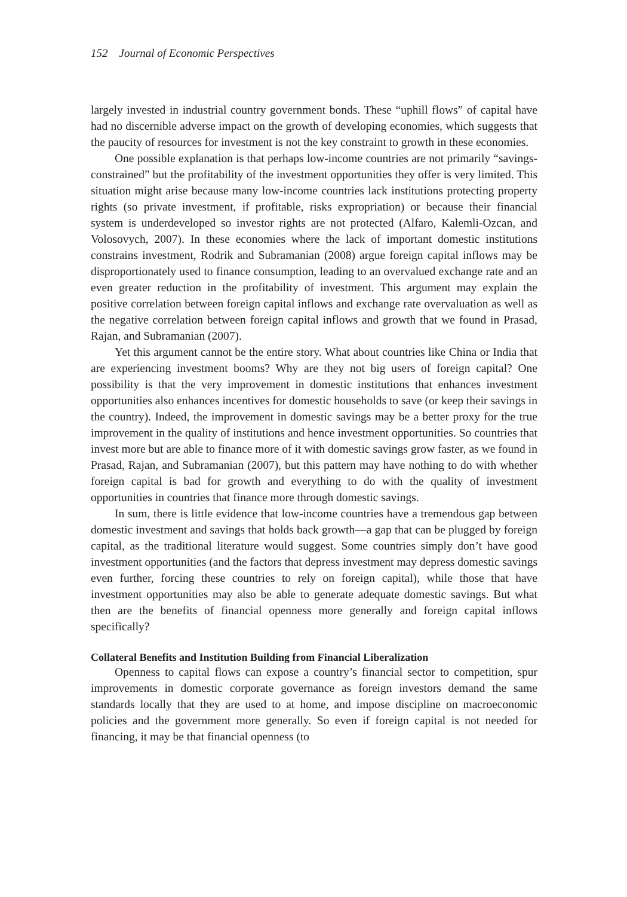152 Journal of Economic Perspectives
largely invested in industrial country government bonds. These “uphill flows” of capital have had no discernible adverse impact on the growth of developing economies, which suggests that the paucity of resources for investment is not the key constraint to growth in these economies.
One possible explanation is that perhaps low-income countries are not primarily “savings-constrained” but the profitability of the investment opportunities they offer is very limited. This situation might arise because many low-income countries lack institutions protecting property rights (so private investment, if profitable, risks expropriation) or because their financial system is underdeveloped so investor rights are not protected (Alfaro, Kalemli-Ozcan, and Volosovych, 2007). In these economies where the lack of important domestic institutions constrains investment, Rodrik and Subramanian (2008) argue foreign capital inflows may be disproportionately used to finance consumption, leading to an overvalued exchange rate and an even greater reduction in the profitability of investment. This argument may explain the positive correlation between foreign capital inflows and exchange rate overvaluation as well as the negative correlation between foreign capital inflows and growth that we found in Prasad, Rajan, and Subramanian (2007).
Yet this argument cannot be the entire story. What about countries like China or India that are experiencing investment booms? Why are they not big users of foreign capital? One possibility is that the very improvement in domestic institutions that enhances investment opportunities also enhances incentives for domestic households to save (or keep their savings in the country). Indeed, the improvement in domestic savings may be a better proxy for the true improvement in the quality of institutions and hence investment opportunities. So countries that invest more but are able to finance more of it with domestic savings grow faster, as we found in Prasad, Rajan, and Subramanian (2007), but this pattern may have nothing to do with whether foreign capital is bad for growth and everything to do with the quality of investment opportunities in countries that finance more through domestic savings.
In sum, there is little evidence that low-income countries have a tremendous gap between domestic investment and savings that holds back growth—a gap that can be plugged by foreign capital, as the traditional literature would suggest. Some countries simply don’t have good investment opportunities (and the factors that depress investment may depress domestic savings even further, forcing these countries to rely on foreign capital), while those that have investment opportunities may also be able to generate adequate domestic savings. But what then are the benefits of financial openness more generally and foreign capital inflows specifically?
Collateral Benefits and Institution Building from Financial Liberalization
Openness to capital flows can expose a country’s financial sector to competition, spur improvements in domestic corporate governance as foreign investors demand the same standards locally that they are used to at home, and impose discipline on macroeconomic policies and the government more generally. So even if foreign capital is not needed for financing, it may be that financial openness (to